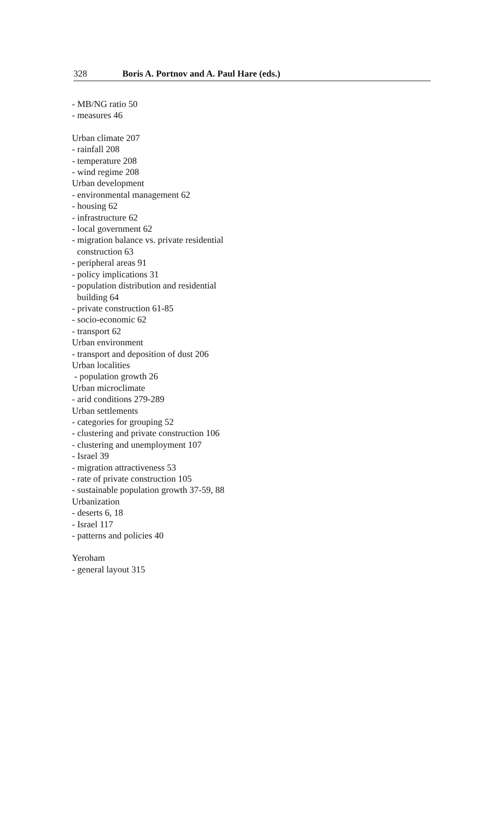328 Boris A. Portnov and A. Paul Hare (eds.)
- MB/NG ratio 50
- measures 46
Urban climate 207
- rainfall 208
- temperature 208
- wind regime 208
Urban development
- environmental management 62
- housing 62
- infrastructure 62
- local government 62
- migration balance vs. private residential
construction 63
- peripheral areas 91
- policy implications 31
- population distribution and residential
building 64
- private construction 61-85
- socio-economic 62
- transport 62
Urban environment
- transport and deposition of dust 206
Urban localities
- population growth 26
Urban microclimate
- arid conditions 279-289
Urban settlements
- categories for grouping 52
- clustering and private construction 106
- clustering and unemployment 107
- Israel 39
- migration attractiveness 53
- rate of private construction 105
- sustainable population growth 37-59, 88
Urbanization
- deserts 6, 18
- Israel 117
- patterns and policies 40
Yeroham
- general layout 315